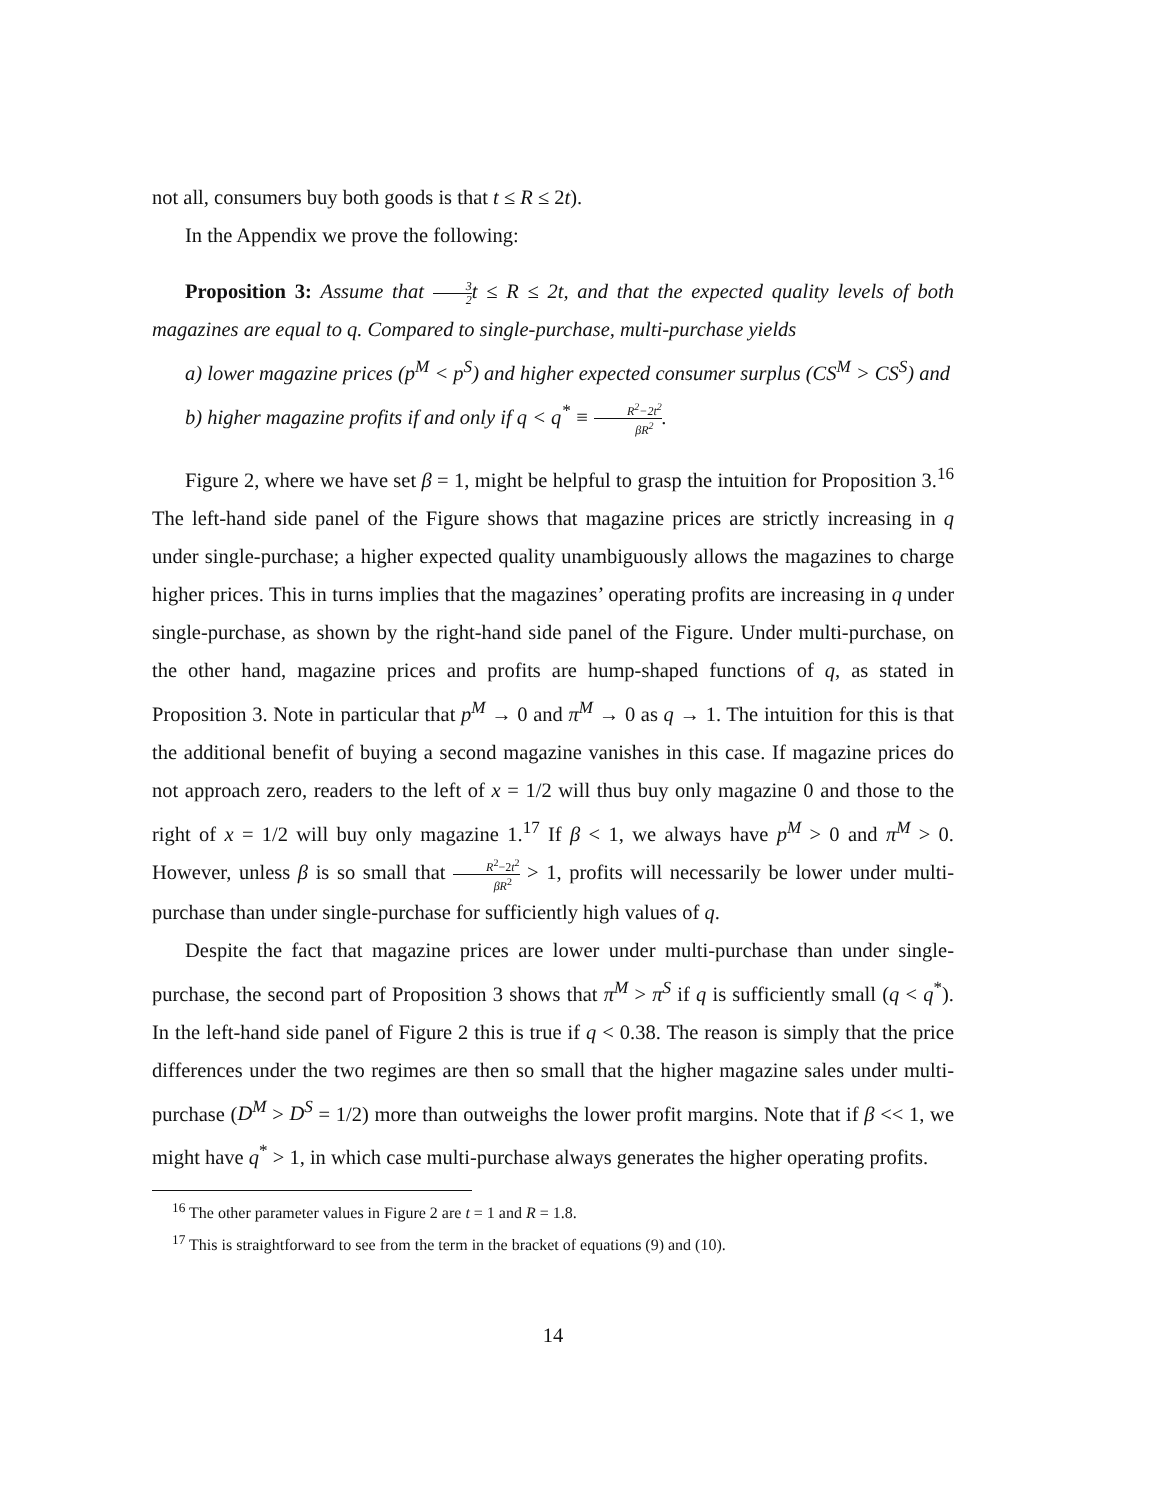not all, consumers buy both goods is that t ≤ R ≤ 2t).
In the Appendix we prove the following:
Proposition 3: Assume that 3 2t ≤ R ≤ 2t, and that the expected quality levels of both magazines are equal to q. Compared to single-purchase, multi-purchase yields
a) lower magazine prices (p<sup>M</sup> < p<sup>S</sup>) and higher expected consumer surplus (CS<sup>M</sup> > CS<sup>S</sup>) and
b) higher magazine profits if and only if q < q<sup>*</sup> ≡ R<sup>2</sup>−2t<sup>2</sup> βR<sup>2</sup>.
Figure 2, where we have set β = 1, might be helpful to grasp the intuition for Proposition 3.<sup>16</sup> The left-hand side panel of the Figure shows that magazine prices are strictly increasing in q under single-purchase; a higher expected quality unambiguously allows the magazines to charge higher prices. This in turns implies that the magazines’ operating profits are increasing in q under single-purchase, as shown by the right-hand side panel of the Figure. Under multi-purchase, on the other hand, magazine prices and profits are hump-shaped functions of q, as stated in Proposition 3. Note in particular that p<sup>M</sup> → 0 and π<sup>M</sup> → 0 as q → 1. The intuition for this is that the additional benefit of buying a second magazine vanishes in this case. If magazine prices do not approach zero, readers to the left of x = 1/2 will thus buy only magazine 0 and those to the right of x = 1/2 will buy only magazine 1.<sup>17</sup> If β < 1, we always have p<sup>M</sup> > 0 and π<sup>M</sup> > 0. However, unless β is so small that R<sup>2</sup>−2t<sup>2</sup> βR<sup>2</sup> > 1, profits will necessarily be lower under multi-purchase than under single-purchase for sufficiently high values of q.
Despite the fact that magazine prices are lower under multi-purchase than under single-purchase, the second part of Proposition 3 shows that π<sup>M</sup> > π<sup>S</sup> if q is sufficiently small (q < q<sup>*</sup>). In the left-hand side panel of Figure 2 this is true if q < 0.38. The reason is simply that the price differences under the two regimes are then so small that the higher magazine sales under multi-purchase (D<sup>M</sup> > D<sup>S</sup> = 1/2) more than outweighs the lower profit margins. Note that if β << 1, we might have q<sup>*</sup> > 1, in which case multi-purchase always generates the higher operating profits.
<sup>16</sup> The other parameter values in Figure 2 are t = 1 and R = 1.8.
<sup>17</sup> This is straightforward to see from the term in the bracket of equations (9) and (10).
14